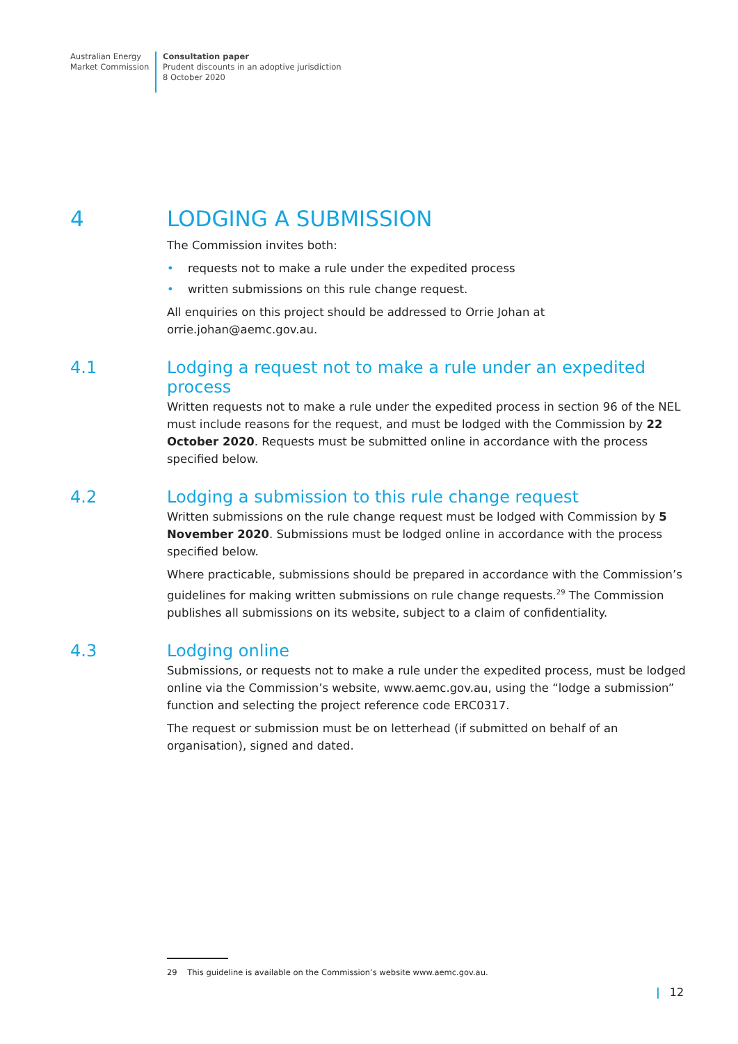Australian Energy
Market Commission
Consultation paper
Prudent discounts in an adoptive jurisdiction
8 October 2020
4 LODGING A SUBMISSION
The Commission invites both:
• requests not to make a rule under the expedited process
• written submissions on this rule change request.
All enquiries on this project should be addressed to Orrie Johan at orrie.johan@aemc.gov.au.
4.1 Lodging a request not to make a rule under an expedited process
Written requests not to make a rule under the expedited process in section 96 of the NEL must include reasons for the request, and must be lodged with the Commission by 22 October 2020. Requests must be submitted online in accordance with the process specified below.
4.2 Lodging a submission to this rule change request
Written submissions on the rule change request must be lodged with Commission by 5 November 2020. Submissions must be lodged online in accordance with the process specified below.
Where practicable, submissions should be prepared in accordance with the Commission’s guidelines for making written submissions on rule change requests.<sup>29</sup> The Commission publishes all submissions on its website, subject to a claim of confidentiality.
4.3 Lodging online
Submissions, or requests not to make a rule under the expedited process, must be lodged online via the Commission’s website, www.aemc.gov.au, using the “lodge a submission” function and selecting the project reference code ERC0317.
The request or submission must be on letterhead (if submitted on behalf of an organisation), signed and dated.
29 This guideline is available on the Commission’s website www.aemc.gov.au.
| 12